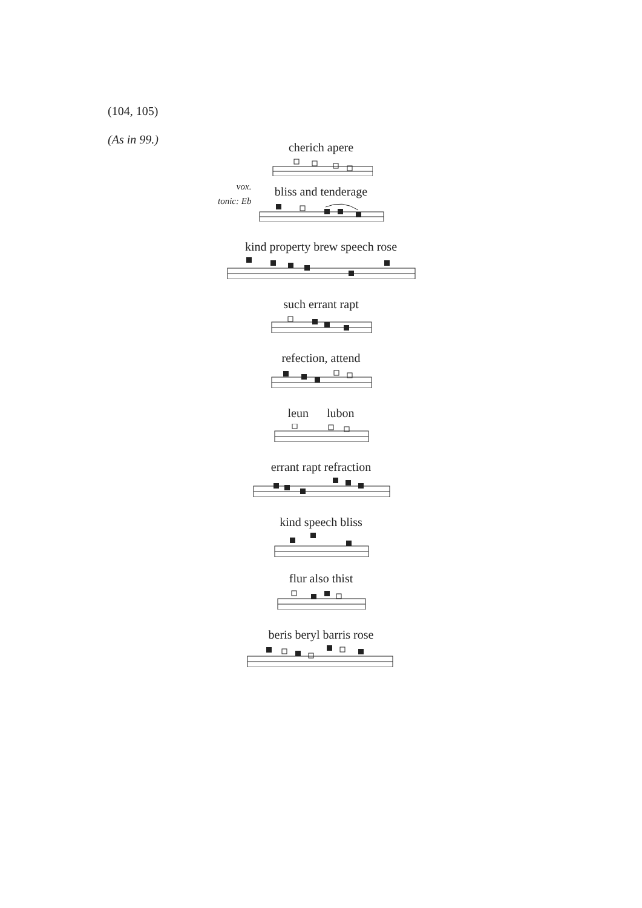(104, 105)
(As in 99.)
vox.
tonic: Eb
cherich apere
bliss and tenderage
kind property brew speech rose
such errant rapt
refection, attend
leun lubon
errant rapt refraction
kind speech bliss
flur also thist
beris beryl barris rose